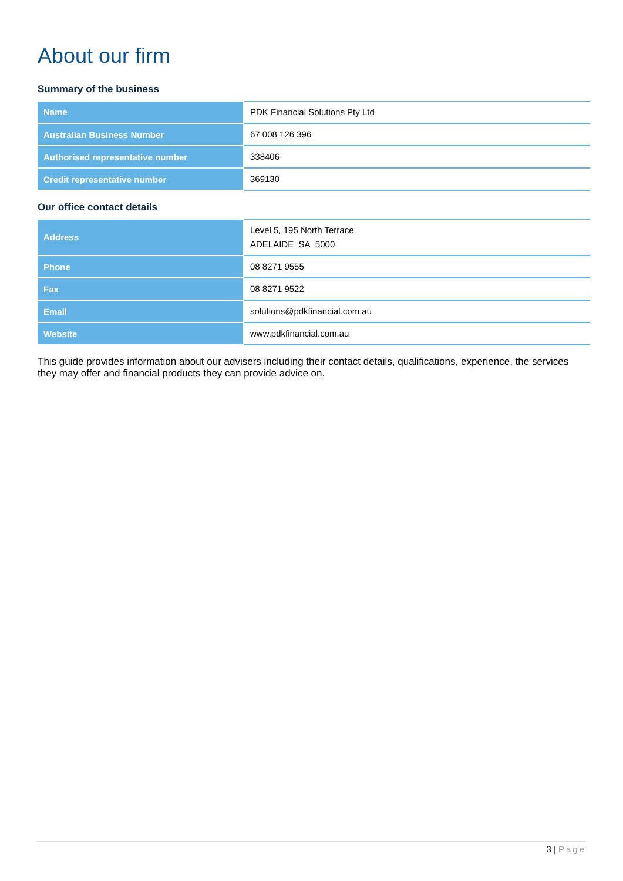About our firm
Summary of the business
| Name | PDK Financial Solutions Pty Ltd |
| Australian Business Number | 67 008 126 396 |
| Authorised representative number | 338406 |
| Credit representative number | 369130 |
Our office contact details
| Address | Level 5, 195 North Terrace ADELAIDE SA 5000 |
| Phone | 08 8271 9555 |
| Fax | 08 8271 9522 |
| Email | solutions@pdkfinancial.com.au |
| Website | www.pdkfinancial.com.au |
This guide provides information about our advisers including their contact details, qualifications, experience, the services they may offer and financial products they can provide advice on.
3 | Page